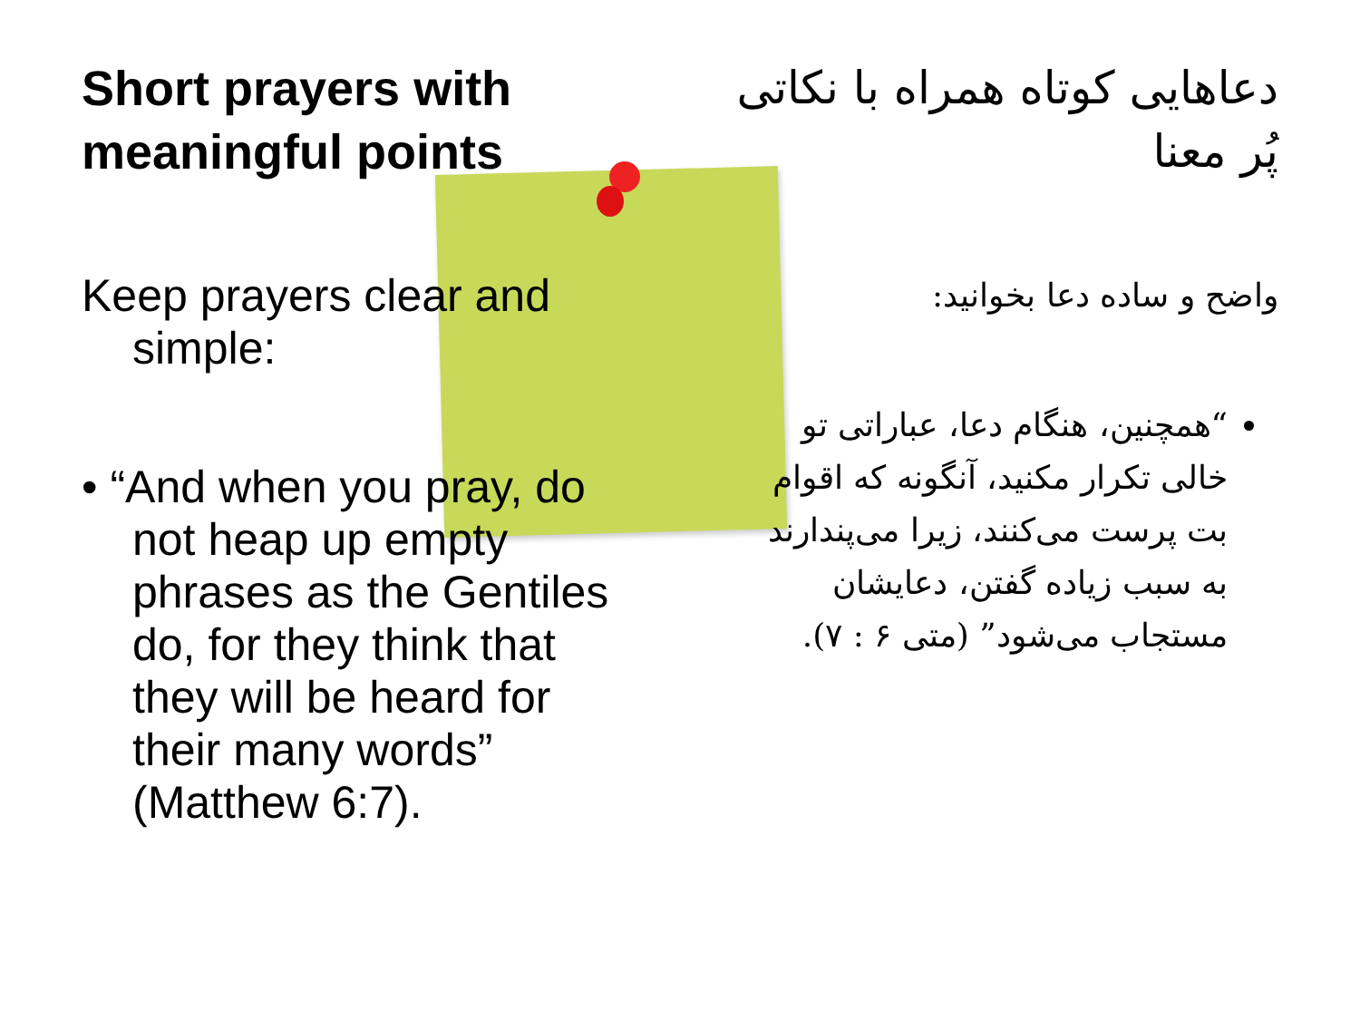Short prayers with meaningful points
Keep prayers clear and simple:
• “And when you pray, do not heap up empty phrases as the Gentiles do, for they think that they will be heard for their many words” (Matthew 6:7).
دعاهایی کوتاه همراه با نکاتی پُر معنا
واضح و ساده دعا بخوانید:
“همچنین، هنگام دعا، عباراتی تو خالی تکرار مکنید، آنگونه که اقوام بت پرست می‌کنند، زیرا می‌پندارند به سبب زیاده گفتن، دعایشان مستجاب می‌شود” (متی ۶ : ۷).